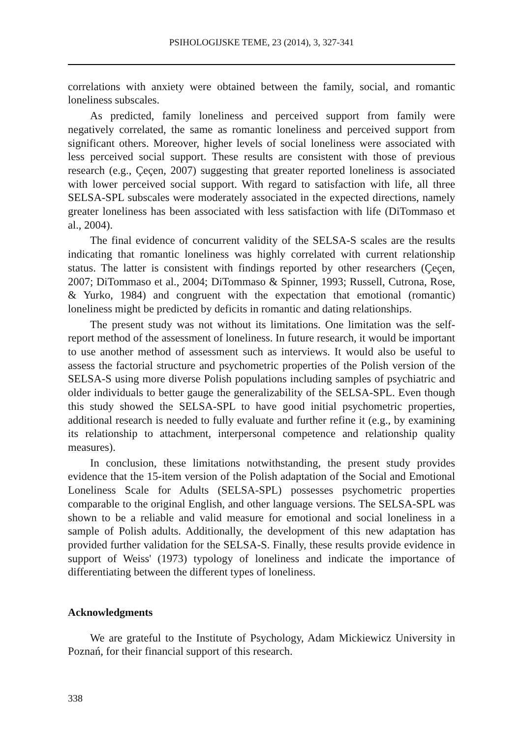PSIHOLOGIJSKE TEME, 23 (2014), 3, 327-341
correlations with anxiety were obtained between the family, social, and romantic loneliness subscales.
As predicted, family loneliness and perceived support from family were negatively correlated, the same as romantic loneliness and perceived support from significant others. Moreover, higher levels of social loneliness were associated with less perceived social support. These results are consistent with those of previous research (e.g., Çeçen, 2007) suggesting that greater reported loneliness is associated with lower perceived social support. With regard to satisfaction with life, all three SELSA-SPL subscales were moderately associated in the expected directions, namely greater loneliness has been associated with less satisfaction with life (DiTommaso et al., 2004).
The final evidence of concurrent validity of the SELSA-S scales are the results indicating that romantic loneliness was highly correlated with current relationship status. The latter is consistent with findings reported by other researchers (Çeçen, 2007; DiTommaso et al., 2004; DiTommaso & Spinner, 1993; Russell, Cutrona, Rose, & Yurko, 1984) and congruent with the expectation that emotional (romantic) loneliness might be predicted by deficits in romantic and dating relationships.
The present study was not without its limitations. One limitation was the self-report method of the assessment of loneliness. In future research, it would be important to use another method of assessment such as interviews. It would also be useful to assess the factorial structure and psychometric properties of the Polish version of the SELSA-S using more diverse Polish populations including samples of psychiatric and older individuals to better gauge the generalizability of the SELSA-SPL. Even though this study showed the SELSA-SPL to have good initial psychometric properties, additional research is needed to fully evaluate and further refine it (e.g., by examining its relationship to attachment, interpersonal competence and relationship quality measures).
In conclusion, these limitations notwithstanding, the present study provides evidence that the 15-item version of the Polish adaptation of the Social and Emotional Loneliness Scale for Adults (SELSA-SPL) possesses psychometric properties comparable to the original English, and other language versions. The SELSA-SPL was shown to be a reliable and valid measure for emotional and social loneliness in a sample of Polish adults. Additionally, the development of this new adaptation has provided further validation for the SELSA-S. Finally, these results provide evidence in support of Weiss' (1973) typology of loneliness and indicate the importance of differentiating between the different types of loneliness.
Acknowledgments
We are grateful to the Institute of Psychology, Adam Mickiewicz University in Poznań, for their financial support of this research.
338